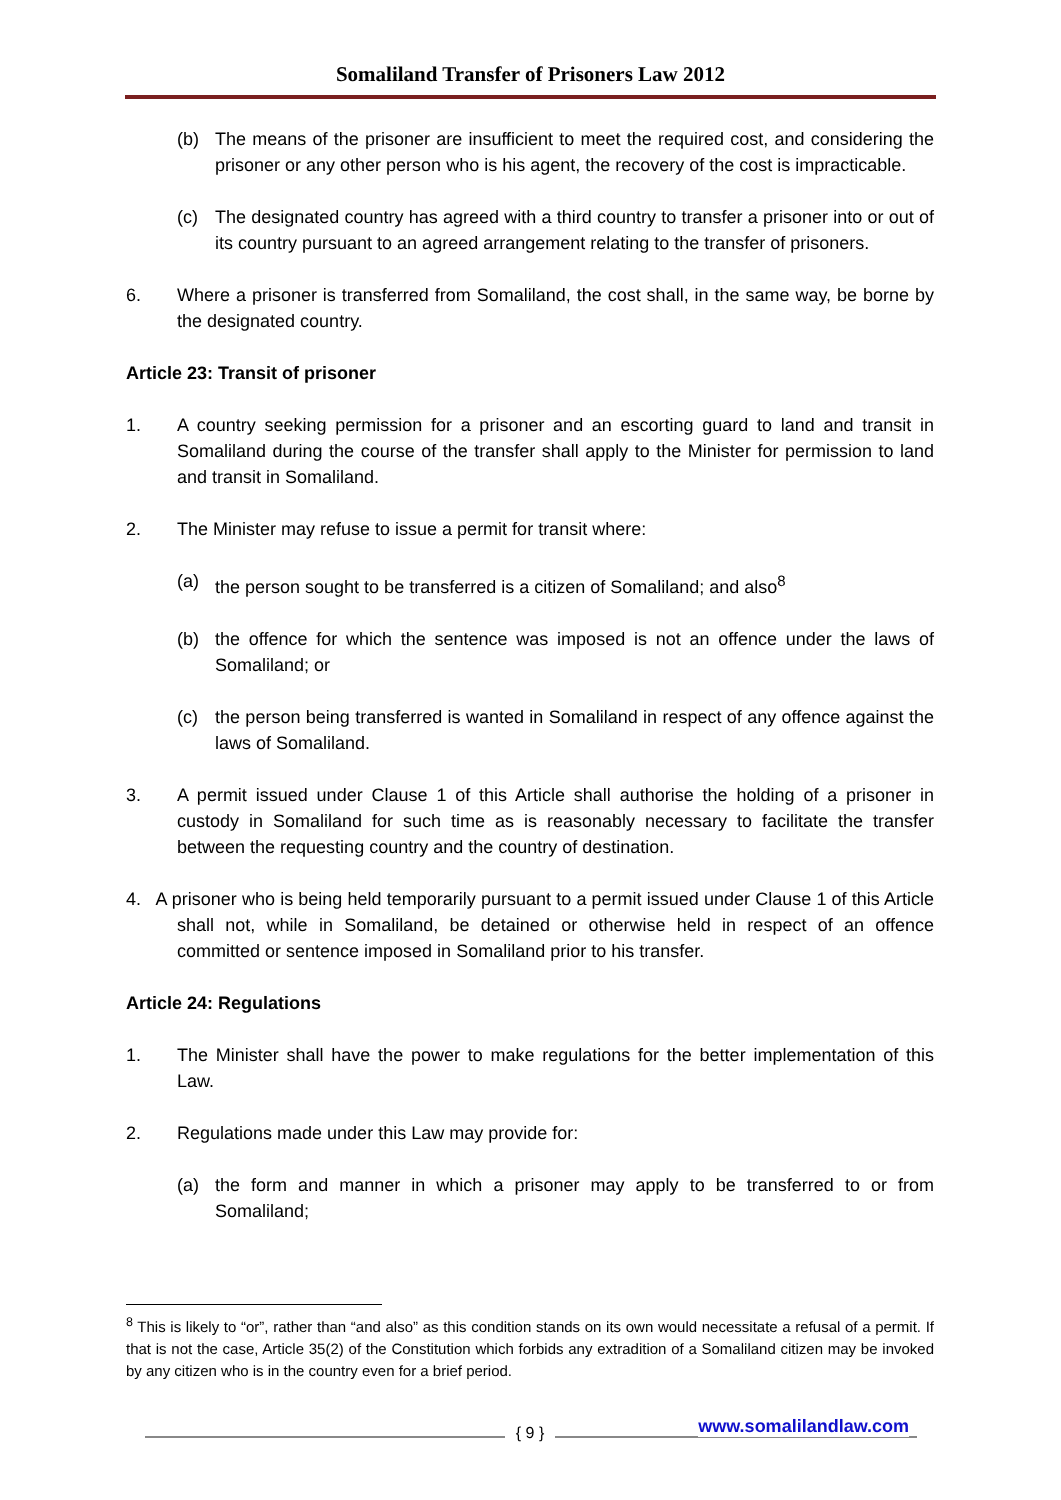Somaliland Transfer of Prisoners Law 2012
(b) The means of the prisoner are insufficient to meet the required cost, and considering the prisoner or any other person who is his agent, the recovery of the cost is impracticable.
(c) The designated country has agreed with a third country to transfer a prisoner into or out of its country pursuant to an agreed arrangement relating to the transfer of prisoners.
6. Where a prisoner is transferred from Somaliland, the cost shall, in the same way, be borne by the designated country.
Article 23: Transit of prisoner
1. A country seeking permission for a prisoner and an escorting guard to land and transit in Somaliland during the course of the transfer shall apply to the Minister for permission to land and transit in Somaliland.
2. The Minister may refuse to issue a permit for transit where:
(a) the person sought to be transferred is a citizen of Somaliland; and also<sup>8</sup>
(b) the offence for which the sentence was imposed is not an offence under the laws of Somaliland; or
(c) the person being transferred is wanted in Somaliland in respect of any offence against the laws of Somaliland.
3. A permit issued under Clause 1 of this Article shall authorise the holding of a prisoner in custody in Somaliland for such time as is reasonably necessary to facilitate the transfer between the requesting country and the country of destination.
4. A prisoner who is being held temporarily pursuant to a permit issued under Clause 1 of this Article shall not, while in Somaliland, be detained or otherwise held in respect of an offence committed or sentence imposed in Somaliland prior to his transfer.
Article 24: Regulations
1. The Minister shall have the power to make regulations for the better implementation of this Law.
2. Regulations made under this Law may provide for:
(a) the form and manner in which a prisoner may apply to be transferred to or from Somaliland;
<sup>8</sup> This is likely to “or”, rather than “and also” as this condition stands on its own would necessitate a refusal of a permit. If that is not the case, Article 35(2) of the Constitution which forbids any extradition of a Somaliland citizen may be invoked by any citizen who is in the country even for a brief period.
{ 9 } www.somalilandlaw.com